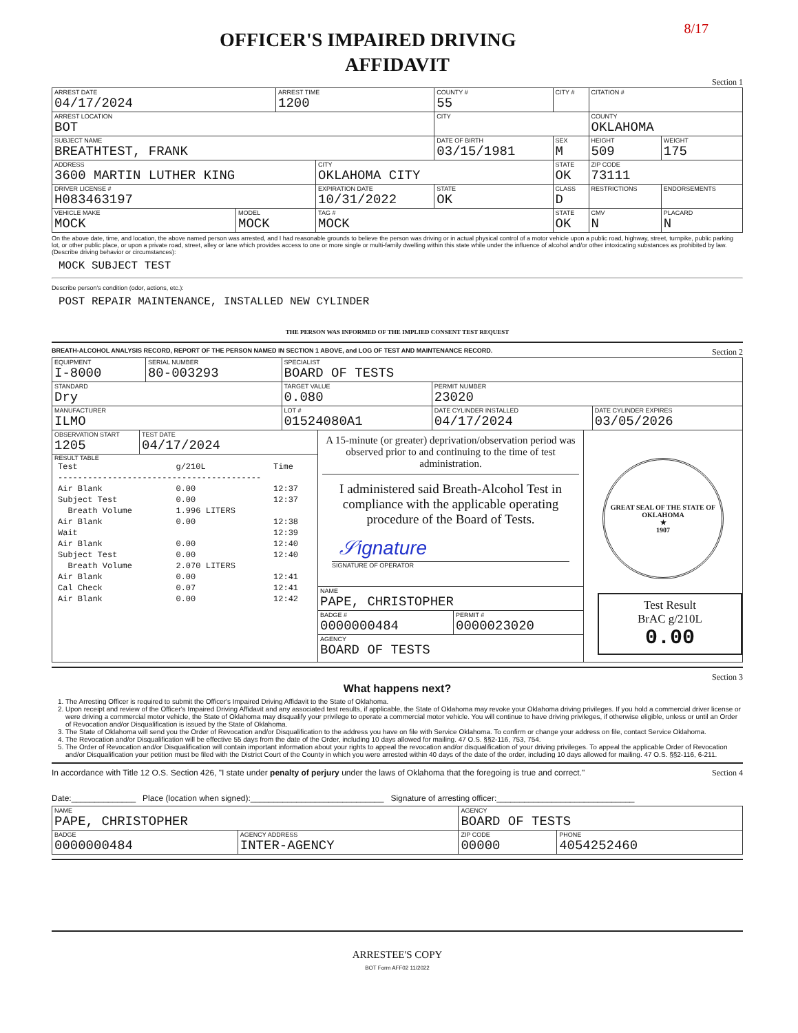8/17
OFFICER'S IMPAIRED DRIVING
AFFIDAVIT
Section 1
| ARREST DATE 04/17/2024 | | ARREST TIME 1200 | | COUNTY # 55 | CITY # | CITATION # | |
| ARREST LOCATION BOT | | | | CITY | | COUNTY OKLAHOMA | |
| SUBJECT NAME BREATHTEST, FRANK | | | | DATE OF BIRTH 03/15/1981 | SEX M | HEIGHT 509 | WEIGHT 175 |
| ADDRESS 3600 MARTIN LUTHER KING | | | CITY OKLAHOMA CITY | | STATE OK | ZIP CODE 73111 | |
| DRIVER LICENSE # H083463197 | | | EXPIRATION DATE 10/31/2022 | STATE OK | CLASS D | RESTRICTIONS | ENDORSEMENTS |
| VEHICLE MAKE MOCK | MODEL MOCK | | TAG # MOCK | | STATE OK | CMV N | PLACARD N |
On the above date, time, and location, the above named person was arrested, and I had reasonable grounds to believe the person was driving or in actual physical control of a motor vehicle upon a public road, highway, street, turnpike, public parking lot, or other public place, or upon a private road, street, alley or lane which provides access to one or more single or multi-family dwelling within this state while under the influence of alcohol and/or other intoxicating substances as prohibited by law.
(Describe driving behavior or circumstances):
MOCK SUBJECT TEST
Describe person's condition (odor, actions, etc.):
POST REPAIR MAINTENANCE, INSTALLED NEW CYLINDER
THE PERSON WAS INFORMED OF THE IMPLIED CONSENT TEST REQUEST
BREATH-ALCOHOL ANALYSIS RECORD, REPORT OF THE PERSON NAMED IN SECTION 1 ABOVE, and LOG OF TEST AND MAINTENANCE RECORD. Section 2
| EQUIPMENT I-8000 | SERIAL NUMBER 80-003293 | SPECIALIST BOARD OF TESTS | | |
| STANDARD Dry | | TARGET VALUE 0.080 | PERMIT NUMBER 23020 | |
| MANUFACTURER ILMO | | LOT # 01524080A1 | DATE CYLINDER INSTALLED 04/17/2024 | DATE CYLINDER EXPIRES 03/05/2026 |
OBSERVATION START
1205
TEST DATE
04/17/2024
RESULT TABLE
| Test | g/210L | Time |
| ----------------------------------------- | | |
| Air Blank | 0.00 | 12:37 |
| Subject Test | 0.00 | 12:37 |
| Breath Volume | 1.996 LITERS | |
| Air Blank | 0.00 | 12:38 |
| Wait | | 12:39 |
| Air Blank | 0.00 | 12:40 |
| Subject Test | 0.00 | 12:40 |
| Breath Volume | 2.070 LITERS | |
| Air Blank | 0.00 | 12:41 |
| Cal Check | 0.07 | 12:41 |
| Air Blank | 0.00 | 12:42 |
A 15-minute (or greater) deprivation/observation period was observed prior to and continuing to the time of test administration.
I administered said Breath-Alcohol Test in compliance with the applicable operating procedure of the Board of Tests.
𝒮ignature
SIGNATURE OF OPERATOR
NAME
PAPE, CHRISTOPHER
BADGE #
0000000484
PERMIT #
0000023020
AGENCY
BOARD OF TESTS
GREAT SEAL OF THE STATE OF OKLAHOMA
★
1907
Test Result
BrAC g/210L
0.00
Section 3
What happens next?
1. The Arresting Officer is required to submit the Officer's Impaired Driving Affidavit to the State of Oklahoma.
2. Upon receipt and review of the Officer's Impaired Driving Affidavit and any associated test results, if applicable, the State of Oklahoma may revoke your Oklahoma driving privileges. If you hold a commercial driver license or were driving a commercial motor vehicle, the State of Oklahoma may disqualify your privilege to operate a commercial motor vehicle. You will continue to have driving privileges, if otherwise eligible, unless or until an Order of Revocation and/or Disqualification is issued by the State of Oklahoma.
3. The State of Oklahoma will send you the Order of Revocation and/or Disqualification to the address you have on file with Service Oklahoma. To confirm or change your address on file, contact Service Oklahoma.
4. The Revocation and/or Disqualification will be effective 55 days from the date of the Order, including 10 days allowed for mailing. 47 O.S. §§2-116, 753, 754.
5. The Order of Revocation and/or Disqualification will contain important information about your rights to appeal the revocation and/or disqualification of your driving privileges. To appeal the applicable Order of Revocation and/or Disqualification your petition must be filed with the District Court of the County in which you were arrested within 40 days of the date of the order, including 10 days allowed for mailing. 47 O.S. §§2-116, 6-211.
In accordance with Title 12 O.S. Section 426, "I state under penalty of perjury under the laws of Oklahoma that the foregoing is true and correct." Section 4
Date:______________ Place (location when signed):_____________________________ Signature of arresting officer:______________________________
| NAME PAPE, CHRISTOPHER | | AGENCY BOARD OF TESTS | |
| BADGE 0000000484 | AGENCY ADDRESS INTER-AGENCY | ZIP CODE 00000 | PHONE 4054252460 |
ARRESTEE'S COPY
BOT Form AFF02 11/2022